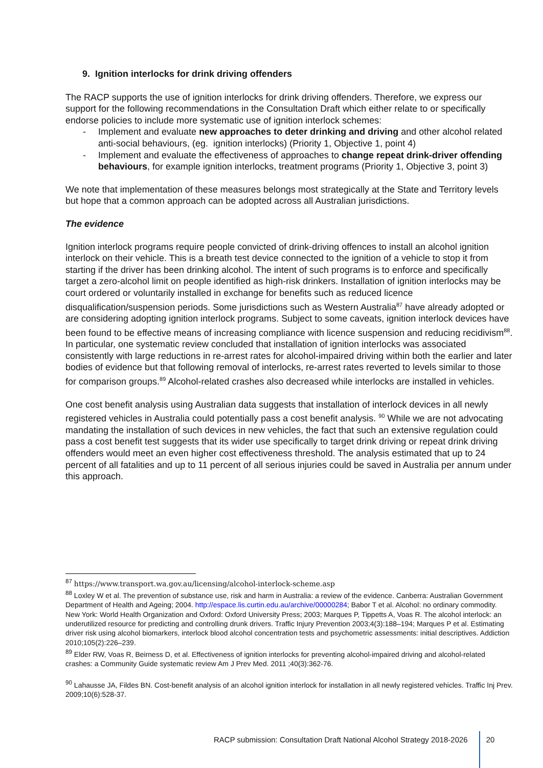9. Ignition interlocks for drink driving offenders
The RACP supports the use of ignition interlocks for drink driving offenders. Therefore, we express our support for the following recommendations in the Consultation Draft which either relate to or specifically endorse policies to include more systematic use of ignition interlock schemes:
- Implement and evaluate new approaches to deter drinking and driving and other alcohol related anti-social behaviours, (eg. ignition interlocks) (Priority 1, Objective 1, point 4)
- Implement and evaluate the effectiveness of approaches to change repeat drink-driver offending behaviours, for example ignition interlocks, treatment programs (Priority 1, Objective 3, point 3)
We note that implementation of these measures belongs most strategically at the State and Territory levels but hope that a common approach can be adopted across all Australian jurisdictions.
The evidence
Ignition interlock programs require people convicted of drink-driving offences to install an alcohol ignition interlock on their vehicle. This is a breath test device connected to the ignition of a vehicle to stop it from starting if the driver has been drinking alcohol. The intent of such programs is to enforce and specifically target a zero-alcohol limit on people identified as high-risk drinkers. Installation of ignition interlocks may be court ordered or voluntarily installed in exchange for benefits such as reduced licence disqualification/suspension periods. Some jurisdictions such as Western Australia<sup>87</sup> have already adopted or are considering adopting ignition interlock programs. Subject to some caveats, ignition interlock devices have been found to be effective means of increasing compliance with licence suspension and reducing recidivism<sup>88</sup>. In particular, one systematic review concluded that installation of ignition interlocks was associated consistently with large reductions in re-arrest rates for alcohol-impaired driving within both the earlier and later bodies of evidence but that following removal of interlocks, re-arrest rates reverted to levels similar to those for comparison groups.<sup>89</sup> Alcohol-related crashes also decreased while interlocks are installed in vehicles.
One cost benefit analysis using Australian data suggests that installation of interlock devices in all newly registered vehicles in Australia could potentially pass a cost benefit analysis. <sup>90</sup> While we are not advocating mandating the installation of such devices in new vehicles, the fact that such an extensive regulation could pass a cost benefit test suggests that its wider use specifically to target drink driving or repeat drink driving offenders would meet an even higher cost effectiveness threshold. The analysis estimated that up to 24 percent of all fatalities and up to 11 percent of all serious injuries could be saved in Australia per annum under this approach.
<sup>87</sup> https://www.transport.wa.gov.au/licensing/alcohol-interlock-scheme.asp
<sup>88</sup> Loxley W et al. The prevention of substance use, risk and harm in Australia: a review of the evidence. Canberra: Australian Government Department of Health and Ageing; 2004. http://espace.lis.curtin.edu.au/archive/00000284; Babor T et al. Alcohol: no ordinary commodity. New York: World Health Organization and Oxford: Oxford University Press; 2003; Marques P, Tippetts A, Voas R. The alcohol interlock: an underutilized resource for predicting and controlling drunk drivers. Traffic Injury Prevention 2003;4(3):188–194; Marques P et al. Estimating driver risk using alcohol biomarkers, interlock blood alcohol concentration tests and psychometric assessments: initial descriptives. Addiction 2010;105(2):226–239.
<sup>89</sup> Elder RW, Voas R, Beirness D, et al. Effectiveness of ignition interlocks for preventing alcohol-impaired driving and alcohol-related crashes: a Community Guide systematic review Am J Prev Med. 2011 ;40(3):362-76.
<sup>90</sup> Lahausse JA, Fildes BN. Cost-benefit analysis of an alcohol ignition interlock for installation in all newly registered vehicles. Traffic Inj Prev. 2009;10(6):528-37.
RACP submission: Consultation Draft National Alcohol Strategy 2018-2026
20